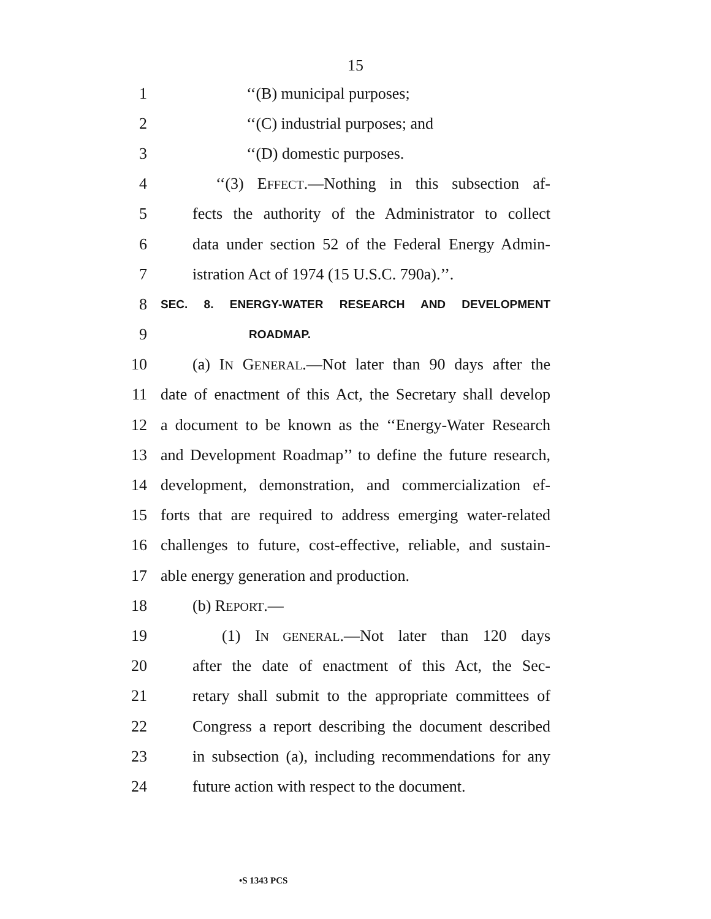15
1 ‘‘(B) municipal purposes;
2 ‘‘(C) industrial purposes; and
3 ‘‘(D) domestic purposes.
4 ‘‘(3) EFFECT.—Nothing in this subsection af-
5 fects the authority of the Administrator to collect
6 data under section 52 of the Federal Energy Admin-
7 istration Act of 1974 (15 U.S.C. 790a).’’.
8 SEC. 8. ENERGY-WATER RESEARCH AND DEVELOPMENT
9 ROADMAP.
10 (a) IN GENERAL.—Not later than 90 days after the
11 date of enactment of this Act, the Secretary shall develop
12 a document to be known as the ‘‘Energy-Water Research
13 and Development Roadmap’’ to define the future research,
14 development, demonstration, and commercialization ef-
15 forts that are required to address emerging water-related
16 challenges to future, cost-effective, reliable, and sustain-
17 able energy generation and production.
18 (b) REPORT.—
19 (1) IN GENERAL.—Not later than 120 days
20 after the date of enactment of this Act, the Sec-
21 retary shall submit to the appropriate committees of
22 Congress a report describing the document described
23 in subsection (a), including recommendations for any
24 future action with respect to the document.
•S 1343 PCS